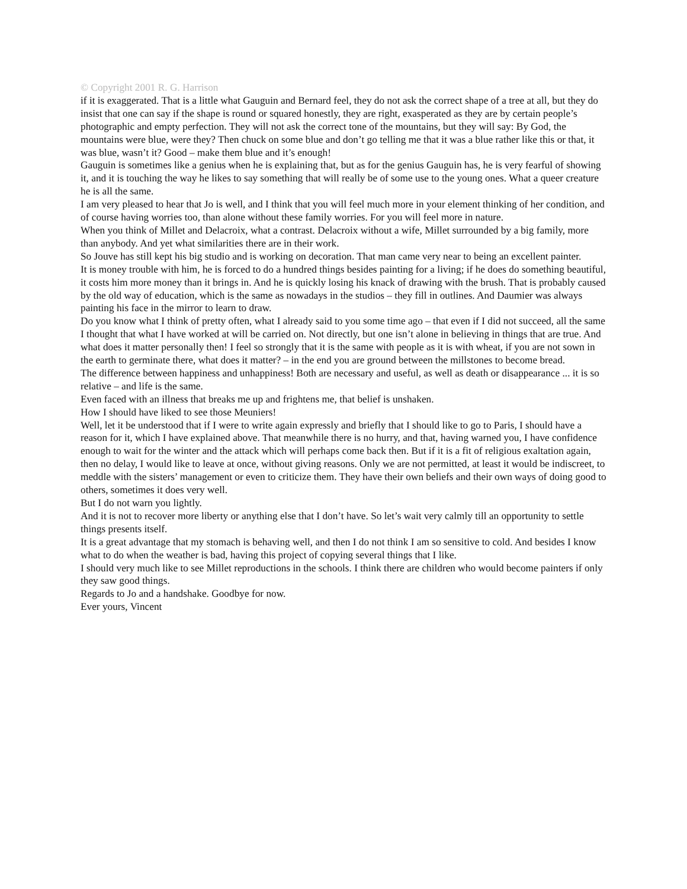© Copyright 2001 R. G. Harrison
if it is exaggerated. That is a little what Gauguin and Bernard feel, they do not ask the correct shape of a tree at all, but they do insist that one can say if the shape is round or squared honestly, they are right, exasperated as they are by certain people’s photographic and empty perfection. They will not ask the correct tone of the mountains, but they will say: By God, the mountains were blue, were they? Then chuck on some blue and don’t go telling me that it was a blue rather like this or that, it was blue, wasn’t it? Good – make them blue and it’s enough!
Gauguin is sometimes like a genius when he is explaining that, but as for the genius Gauguin has, he is very fearful of showing it, and it is touching the way he likes to say something that will really be of some use to the young ones. What a queer creature he is all the same.
I am very pleased to hear that Jo is well, and I think that you will feel much more in your element thinking of her condition, and of course having worries too, than alone without these family worries. For you will feel more in nature.
When you think of Millet and Delacroix, what a contrast. Delacroix without a wife, Millet surrounded by a big family, more than anybody. And yet what similarities there are in their work.
So Jouve has still kept his big studio and is working on decoration. That man came very near to being an excellent painter.
It is money trouble with him, he is forced to do a hundred things besides painting for a living; if he does do something beautiful, it costs him more money than it brings in. And he is quickly losing his knack of drawing with the brush. That is probably caused by the old way of education, which is the same as nowadays in the studios – they fill in outlines. And Daumier was always painting his face in the mirror to learn to draw.
Do you know what I think of pretty often, what I already said to you some time ago – that even if I did not succeed, all the same I thought that what I have worked at will be carried on. Not directly, but one isn’t alone in believing in things that are true. And what does it matter personally then! I feel so strongly that it is the same with people as it is with wheat, if you are not sown in the earth to germinate there, what does it matter? – in the end you are ground between the millstones to become bread.
The difference between happiness and unhappiness! Both are necessary and useful, as well as death or disappearance ... it is so relative – and life is the same.
Even faced with an illness that breaks me up and frightens me, that belief is unshaken.
How I should have liked to see those Meuniers!
Well, let it be understood that if I were to write again expressly and briefly that I should like to go to Paris, I should have a reason for it, which I have explained above. That meanwhile there is no hurry, and that, having warned you, I have confidence enough to wait for the winter and the attack which will perhaps come back then. But if it is a fit of religious exaltation again, then no delay, I would like to leave at once, without giving reasons. Only we are not permitted, at least it would be indiscreet, to meddle with the sisters’ management or even to criticize them. They have their own beliefs and their own ways of doing good to others, sometimes it does very well.
But I do not warn you lightly.
And it is not to recover more liberty or anything else that I don’t have. So let’s wait very calmly till an opportunity to settle things presents itself.
It is a great advantage that my stomach is behaving well, and then I do not think I am so sensitive to cold. And besides I know what to do when the weather is bad, having this project of copying several things that I like.
I should very much like to see Millet reproductions in the schools. I think there are children who would become painters if only they saw good things.
Regards to Jo and a handshake. Goodbye for now.
Ever yours, Vincent